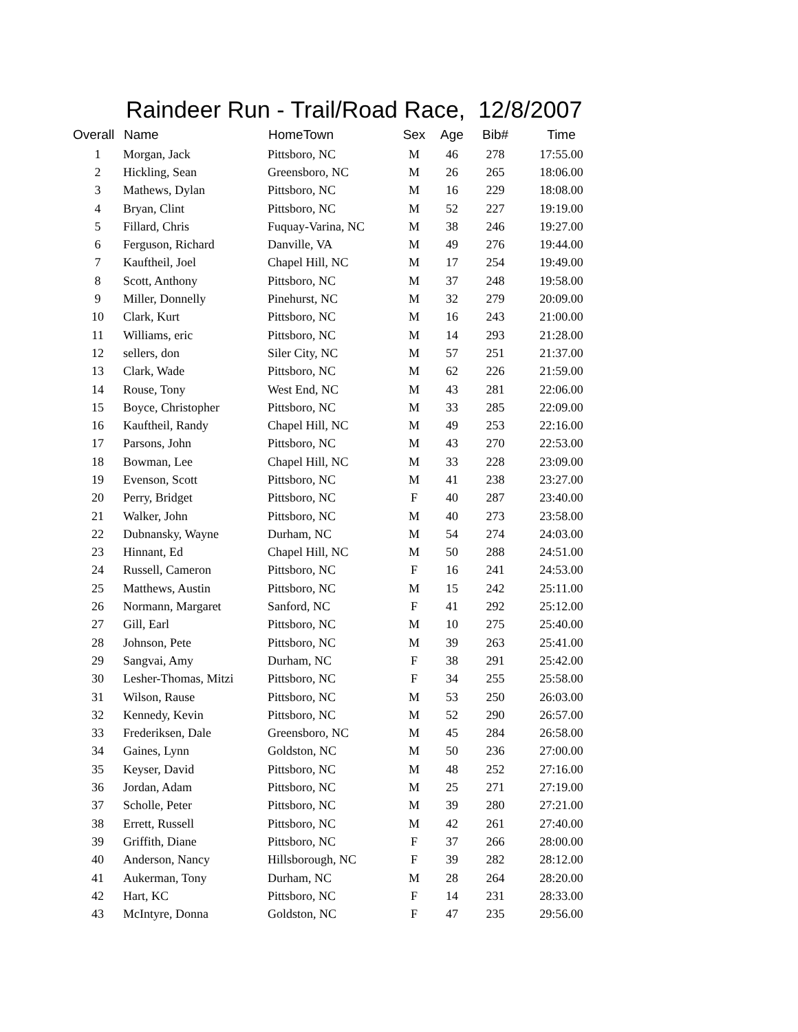Raindeer Run - Trail/Road Race, 12/8/2007
| Overall | Name | HomeTown | Sex | Age | Bib# | Time |
| --- | --- | --- | --- | --- | --- | --- |
| 1 | Morgan, Jack | Pittsboro, NC | M | 46 | 278 | 17:55.00 |
| 2 | Hickling, Sean | Greensboro, NC | M | 26 | 265 | 18:06.00 |
| 3 | Mathews, Dylan | Pittsboro, NC | M | 16 | 229 | 18:08.00 |
| 4 | Bryan, Clint | Pittsboro, NC | M | 52 | 227 | 19:19.00 |
| 5 | Fillard, Chris | Fuquay-Varina, NC | M | 38 | 246 | 19:27.00 |
| 6 | Ferguson, Richard | Danville, VA | M | 49 | 276 | 19:44.00 |
| 7 | Kauftheil, Joel | Chapel Hill, NC | M | 17 | 254 | 19:49.00 |
| 8 | Scott, Anthony | Pittsboro, NC | M | 37 | 248 | 19:58.00 |
| 9 | Miller, Donnelly | Pinehurst, NC | M | 32 | 279 | 20:09.00 |
| 10 | Clark, Kurt | Pittsboro, NC | M | 16 | 243 | 21:00.00 |
| 11 | Williams, eric | Pittsboro, NC | M | 14 | 293 | 21:28.00 |
| 12 | sellers, don | Siler City, NC | M | 57 | 251 | 21:37.00 |
| 13 | Clark, Wade | Pittsboro, NC | M | 62 | 226 | 21:59.00 |
| 14 | Rouse, Tony | West End, NC | M | 43 | 281 | 22:06.00 |
| 15 | Boyce, Christopher | Pittsboro, NC | M | 33 | 285 | 22:09.00 |
| 16 | Kauftheil, Randy | Chapel Hill, NC | M | 49 | 253 | 22:16.00 |
| 17 | Parsons, John | Pittsboro, NC | M | 43 | 270 | 22:53.00 |
| 18 | Bowman, Lee | Chapel Hill, NC | M | 33 | 228 | 23:09.00 |
| 19 | Evenson, Scott | Pittsboro, NC | M | 41 | 238 | 23:27.00 |
| 20 | Perry, Bridget | Pittsboro, NC | F | 40 | 287 | 23:40.00 |
| 21 | Walker, John | Pittsboro, NC | M | 40 | 273 | 23:58.00 |
| 22 | Dubnansky, Wayne | Durham, NC | M | 54 | 274 | 24:03.00 |
| 23 | Hinnant, Ed | Chapel Hill, NC | M | 50 | 288 | 24:51.00 |
| 24 | Russell, Cameron | Pittsboro, NC | F | 16 | 241 | 24:53.00 |
| 25 | Matthews, Austin | Pittsboro, NC | M | 15 | 242 | 25:11.00 |
| 26 | Normann, Margaret | Sanford, NC | F | 41 | 292 | 25:12.00 |
| 27 | Gill, Earl | Pittsboro, NC | M | 10 | 275 | 25:40.00 |
| 28 | Johnson, Pete | Pittsboro, NC | M | 39 | 263 | 25:41.00 |
| 29 | Sangvai, Amy | Durham, NC | F | 38 | 291 | 25:42.00 |
| 30 | Lesher-Thomas, Mitzi | Pittsboro, NC | F | 34 | 255 | 25:58.00 |
| 31 | Wilson, Rause | Pittsboro, NC | M | 53 | 250 | 26:03.00 |
| 32 | Kennedy, Kevin | Pittsboro, NC | M | 52 | 290 | 26:57.00 |
| 33 | Frederiksen, Dale | Greensboro, NC | M | 45 | 284 | 26:58.00 |
| 34 | Gaines, Lynn | Goldston, NC | M | 50 | 236 | 27:00.00 |
| 35 | Keyser, David | Pittsboro, NC | M | 48 | 252 | 27:16.00 |
| 36 | Jordan, Adam | Pittsboro, NC | M | 25 | 271 | 27:19.00 |
| 37 | Scholle, Peter | Pittsboro, NC | M | 39 | 280 | 27:21.00 |
| 38 | Errett, Russell | Pittsboro, NC | M | 42 | 261 | 27:40.00 |
| 39 | Griffith, Diane | Pittsboro, NC | F | 37 | 266 | 28:00.00 |
| 40 | Anderson, Nancy | Hillsborough, NC | F | 39 | 282 | 28:12.00 |
| 41 | Aukerman, Tony | Durham, NC | M | 28 | 264 | 28:20.00 |
| 42 | Hart, KC | Pittsboro, NC | F | 14 | 231 | 28:33.00 |
| 43 | McIntyre, Donna | Goldston, NC | F | 47 | 235 | 29:56.00 |